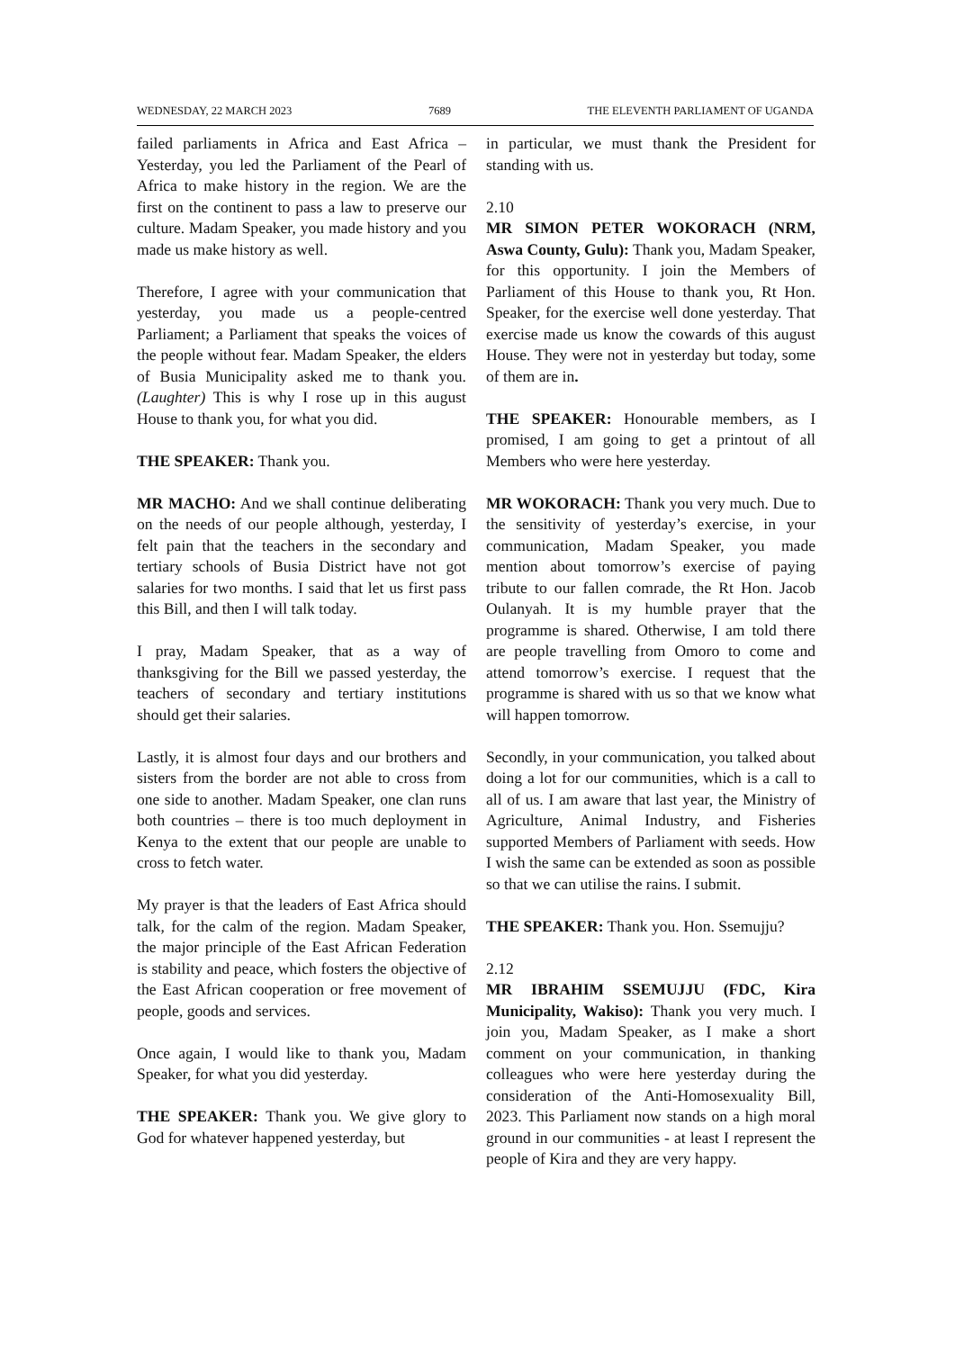WEDNESDAY, 22 MARCH 2023 7689 THE ELEVENTH PARLIAMENT OF UGANDA
failed parliaments in Africa and East Africa – Yesterday, you led the Parliament of the Pearl of Africa to make history in the region. We are the first on the continent to pass a law to preserve our culture. Madam Speaker, you made history and you made us make history as well.
Therefore, I agree with your communication that yesterday, you made us a people-centred Parliament; a Parliament that speaks the voices of the people without fear. Madam Speaker, the elders of Busia Municipality asked me to thank you. (Laughter) This is why I rose up in this august House to thank you, for what you did.
THE SPEAKER: Thank you.
MR MACHO: And we shall continue deliberating on the needs of our people although, yesterday, I felt pain that the teachers in the secondary and tertiary schools of Busia District have not got salaries for two months. I said that let us first pass this Bill, and then I will talk today.
I pray, Madam Speaker, that as a way of thanksgiving for the Bill we passed yesterday, the teachers of secondary and tertiary institutions should get their salaries.
Lastly, it is almost four days and our brothers and sisters from the border are not able to cross from one side to another. Madam Speaker, one clan runs both countries – there is too much deployment in Kenya to the extent that our people are unable to cross to fetch water.
My prayer is that the leaders of East Africa should talk, for the calm of the region. Madam Speaker, the major principle of the East African Federation is stability and peace, which fosters the objective of the East African cooperation or free movement of people, goods and services.
Once again, I would like to thank you, Madam Speaker, for what you did yesterday.
THE SPEAKER: Thank you. We give glory to God for whatever happened yesterday, but
in particular, we must thank the President for standing with us.
2.10
MR SIMON PETER WOKORACH (NRM, Aswa County, Gulu): Thank you, Madam Speaker, for this opportunity. I join the Members of Parliament of this House to thank you, Rt Hon. Speaker, for the exercise well done yesterday. That exercise made us know the cowards of this august House. They were not in yesterday but today, some of them are in.
THE SPEAKER: Honourable members, as I promised, I am going to get a printout of all Members who were here yesterday.
MR WOKORACH: Thank you very much. Due to the sensitivity of yesterday’s exercise, in your communication, Madam Speaker, you made mention about tomorrow’s exercise of paying tribute to our fallen comrade, the Rt Hon. Jacob Oulanyah. It is my humble prayer that the programme is shared. Otherwise, I am told there are people travelling from Omoro to come and attend tomorrow’s exercise. I request that the programme is shared with us so that we know what will happen tomorrow.
Secondly, in your communication, you talked about doing a lot for our communities, which is a call to all of us. I am aware that last year, the Ministry of Agriculture, Animal Industry, and Fisheries supported Members of Parliament with seeds. How I wish the same can be extended as soon as possible so that we can utilise the rains. I submit.
THE SPEAKER: Thank you. Hon. Ssemujju?
2.12
MR IBRAHIM SSEMUJJU (FDC, Kira Municipality, Wakiso): Thank you very much. I join you, Madam Speaker, as I make a short comment on your communication, in thanking colleagues who were here yesterday during the consideration of the Anti-Homosexuality Bill, 2023. This Parliament now stands on a high moral ground in our communities - at least I represent the people of Kira and they are very happy.